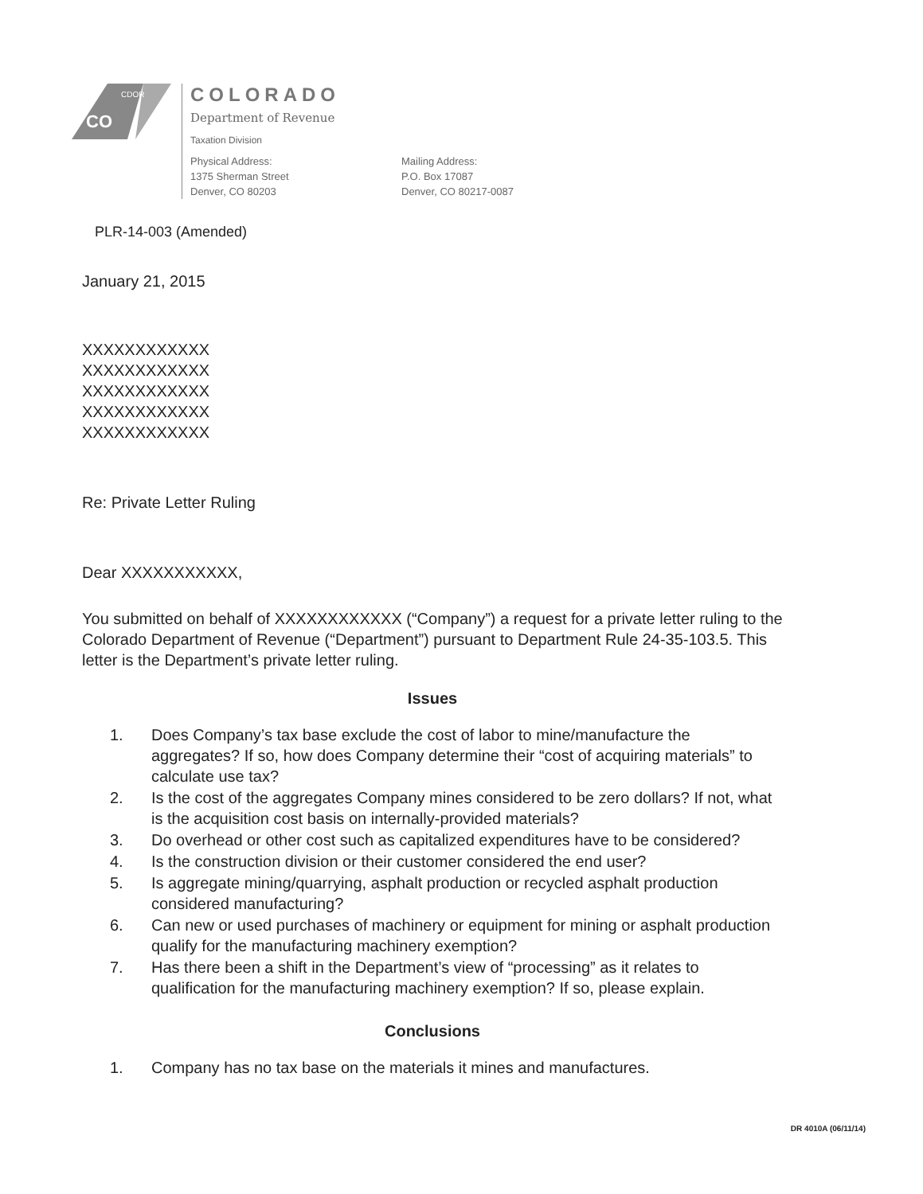CO
CDOR
COLORADO
Department of Revenue
Taxation Division
Physical Address:
1375 Sherman Street
Denver, CO 80203
Mailing Address:
P.O. Box 17087
Denver, CO 80217-0087
PLR-14-003 (Amended)
January 21, 2015
XXXXXXXXXXXX
XXXXXXXXXXXX
XXXXXXXXXXXX
XXXXXXXXXXXX
XXXXXXXXXXXX
Re: Private Letter Ruling
Dear XXXXXXXXXXX,
You submitted on behalf of XXXXXXXXXXXX (“Company”) a request for a private letter ruling to the Colorado Department of Revenue (“Department”) pursuant to Department Rule 24-35-103.5. This letter is the Department’s private letter ruling.
Issues
1. Does Company’s tax base exclude the cost of labor to mine/manufacture the aggregates? If so, how does Company determine their “cost of acquiring materials” to calculate use tax?
2. Is the cost of the aggregates Company mines considered to be zero dollars? If not, what is the acquisition cost basis on internally-provided materials?
3. Do overhead or other cost such as capitalized expenditures have to be considered?
4. Is the construction division or their customer considered the end user?
5. Is aggregate mining/quarrying, asphalt production or recycled asphalt production considered manufacturing?
6. Can new or used purchases of machinery or equipment for mining or asphalt production qualify for the manufacturing machinery exemption?
7. Has there been a shift in the Department’s view of “processing” as it relates to qualification for the manufacturing machinery exemption? If so, please explain.
Conclusions
1. Company has no tax base on the materials it mines and manufactures.
DR 4010A (06/11/14)